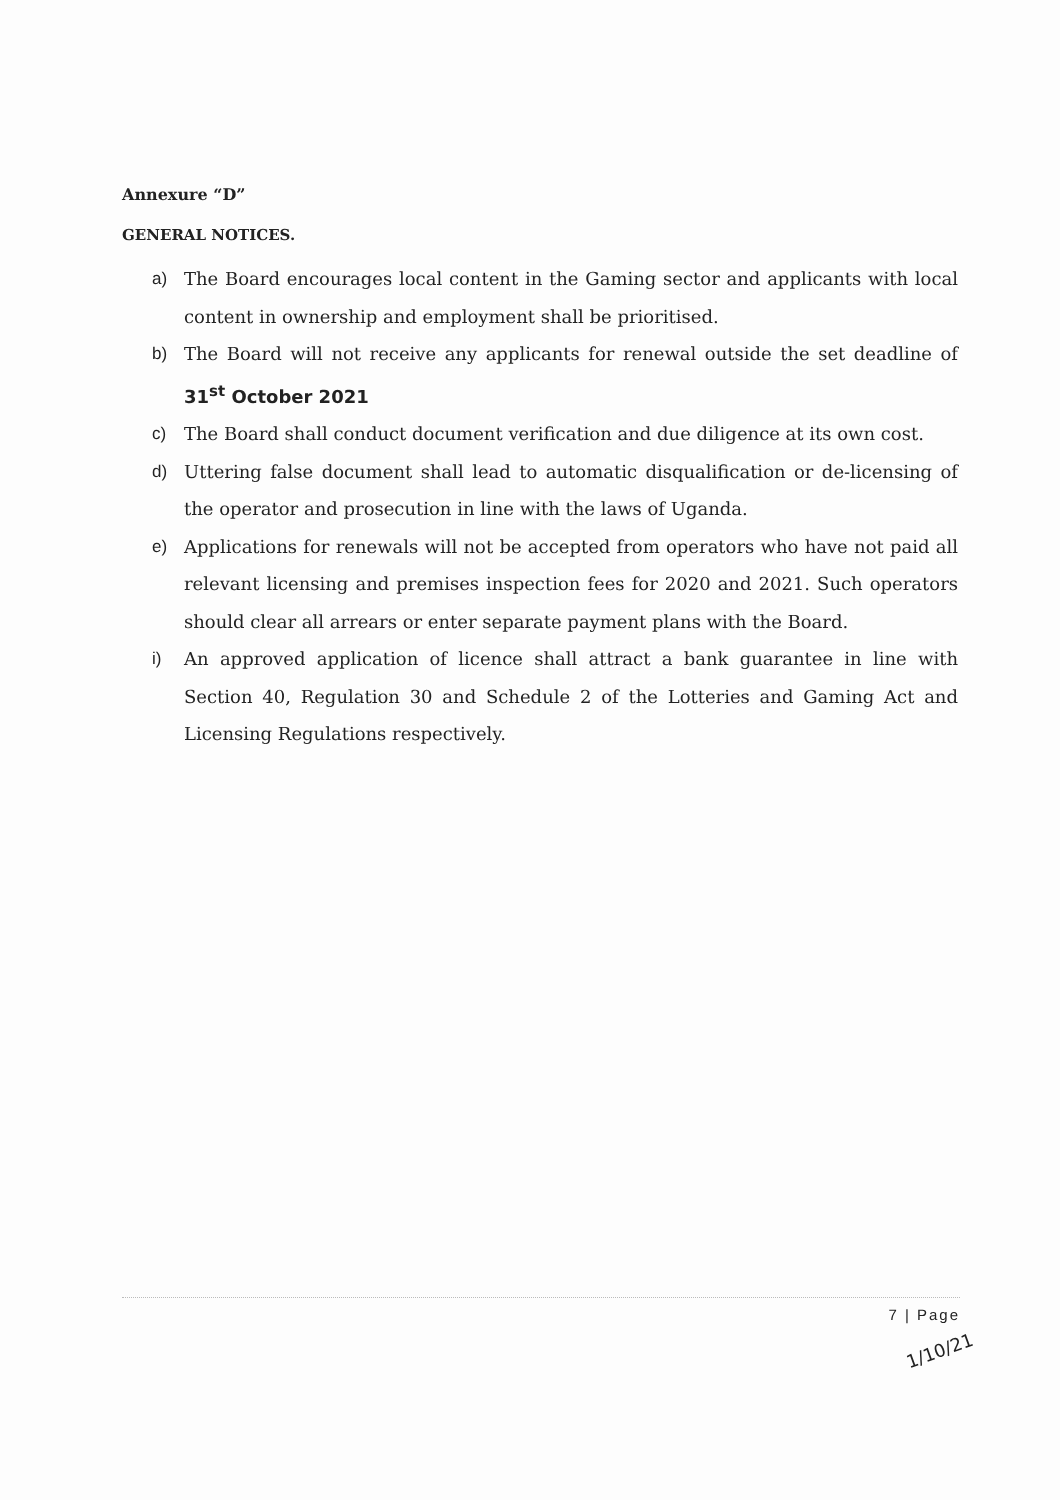Annexure “D”
GENERAL NOTICES.
a) The Board encourages local content in the Gaming sector and applicants with local content in ownership and employment shall be prioritised.
b) The Board will not receive any applicants for renewal outside the set deadline of 31<sup>st</sup> October 2021
c) The Board shall conduct document verification and due diligence at its own cost.
d) Uttering false document shall lead to automatic disqualification or de-licensing of the operator and prosecution in line with the laws of Uganda.
e) Applications for renewals will not be accepted from operators who have not paid all relevant licensing and premises inspection fees for 2020 and 2021. Such operators should clear all arrears or enter separate payment plans with the Board.
i) An approved application of licence shall attract a bank guarantee in line with Section 40, Regulation 30 and Schedule 2 of the Lotteries and Gaming Act and Licensing Regulations respectively.
7 | Page
1/10/21